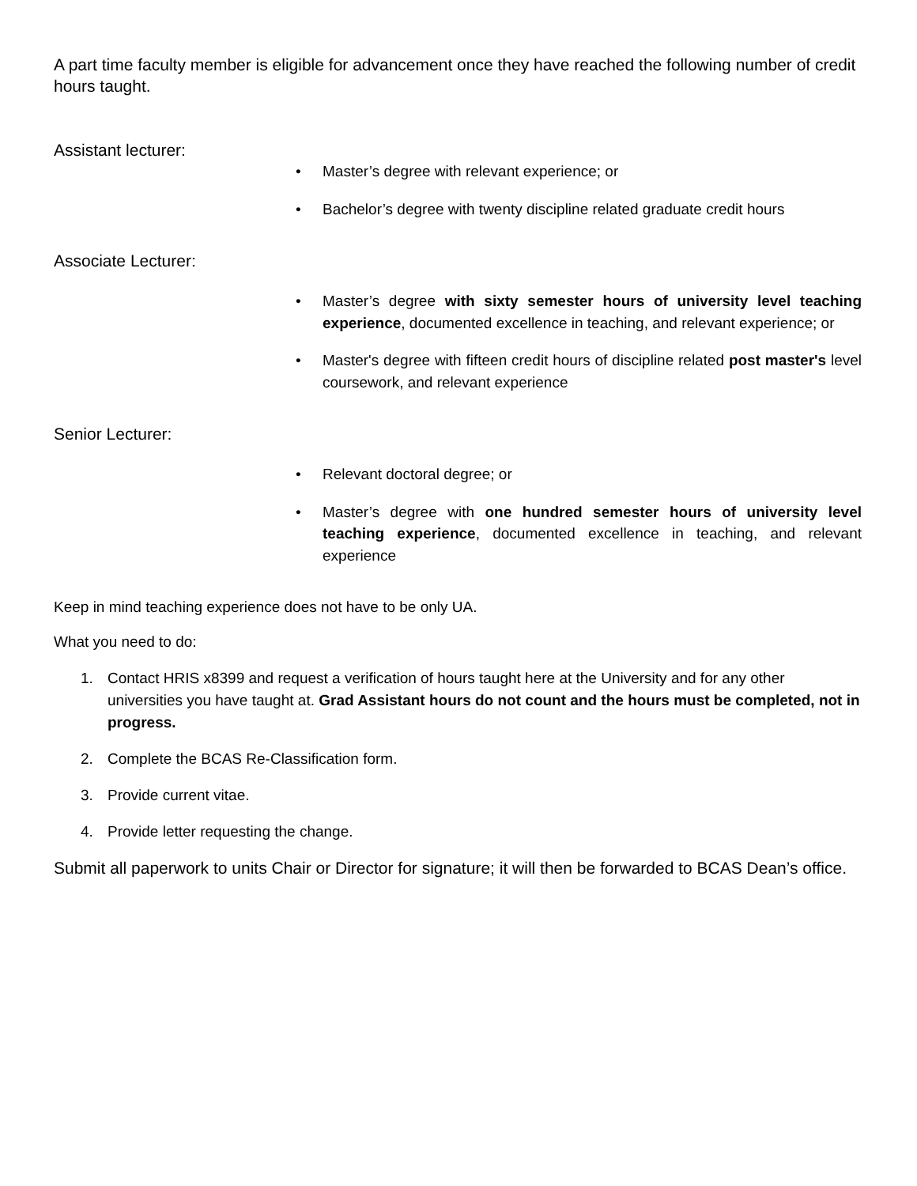A part time faculty member is eligible for advancement once they have reached the following number of credit hours taught.
Assistant lecturer:
• Master’s degree with relevant experience; or
• Bachelor’s degree with twenty discipline related graduate credit hours
Associate Lecturer:
• Master’s degree with sixty semester hours of university level teaching experience, documented excellence in teaching, and relevant experience; or
• Master's degree with fifteen credit hours of discipline related post master's level coursework, and relevant experience
Senior Lecturer:
• Relevant doctoral degree; or
• Master’s degree with one hundred semester hours of university level teaching experience, documented excellence in teaching, and relevant experience
Keep in mind teaching experience does not have to be only UA.
What you need to do:
1. Contact HRIS x8399 and request a verification of hours taught here at the University and for any other universities you have taught at. Grad Assistant hours do not count and the hours must be completed, not in progress.
2. Complete the BCAS Re-Classification form.
3. Provide current vitae.
4. Provide letter requesting the change.
Submit all paperwork to units Chair or Director for signature; it will then be forwarded to BCAS Dean’s office.